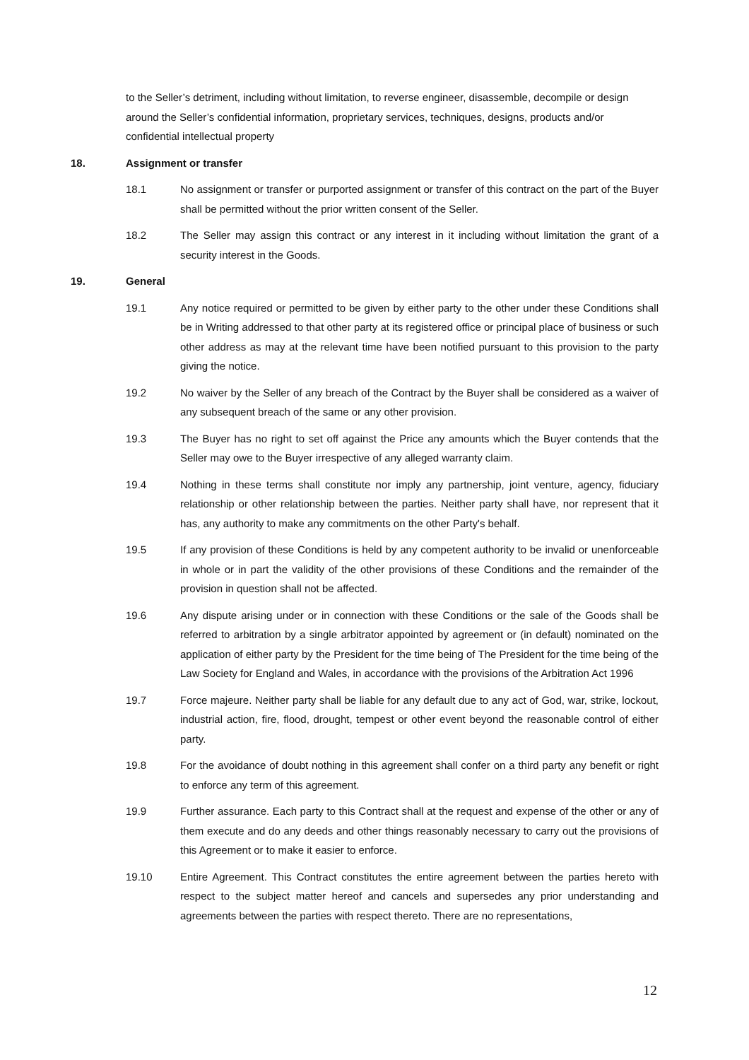to the Seller’s detriment, including without limitation, to reverse engineer, disassemble, decompile or design around the Seller’s confidential information, proprietary services, techniques, designs, products and/or confidential intellectual property
18. Assignment or transfer
18.1 No assignment or transfer or purported assignment or transfer of this contract on the part of the Buyer shall be permitted without the prior written consent of the Seller.
18.2 The Seller may assign this contract or any interest in it including without limitation the grant of a security interest in the Goods.
19. General
19.1 Any notice required or permitted to be given by either party to the other under these Conditions shall be in Writing addressed to that other party at its registered office or principal place of business or such other address as may at the relevant time have been notified pursuant to this provision to the party giving the notice.
19.2 No waiver by the Seller of any breach of the Contract by the Buyer shall be considered as a waiver of any subsequent breach of the same or any other provision.
19.3 The Buyer has no right to set off against the Price any amounts which the Buyer contends that the Seller may owe to the Buyer irrespective of any alleged warranty claim.
19.4 Nothing in these terms shall constitute nor imply any partnership, joint venture, agency, fiduciary relationship or other relationship between the parties. Neither party shall have, nor represent that it has, any authority to make any commitments on the other Party's behalf.
19.5 If any provision of these Conditions is held by any competent authority to be invalid or unenforceable in whole or in part the validity of the other provisions of these Conditions and the remainder of the provision in question shall not be affected.
19.6 Any dispute arising under or in connection with these Conditions or the sale of the Goods shall be referred to arbitration by a single arbitrator appointed by agreement or (in default) nominated on the application of either party by the President for the time being of The President for the time being of the Law Society for England and Wales, in accordance with the provisions of the Arbitration Act 1996
19.7 Force majeure. Neither party shall be liable for any default due to any act of God, war, strike, lockout, industrial action, fire, flood, drought, tempest or other event beyond the reasonable control of either party.
19.8 For the avoidance of doubt nothing in this agreement shall confer on a third party any benefit or right to enforce any term of this agreement.
19.9 Further assurance. Each party to this Contract shall at the request and expense of the other or any of them execute and do any deeds and other things reasonably necessary to carry out the provisions of this Agreement or to make it easier to enforce.
19.10 Entire Agreement. This Contract constitutes the entire agreement between the parties hereto with respect to the subject matter hereof and cancels and supersedes any prior understanding and agreements between the parties with respect thereto. There are no representations,
12